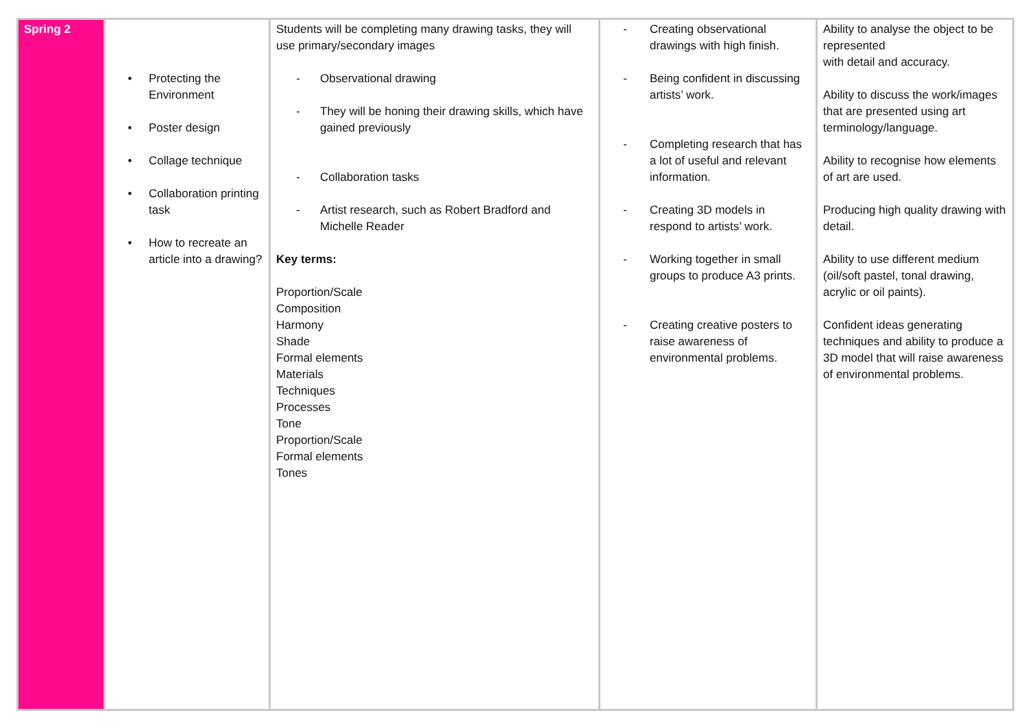| Spring 2 | • Protecting the Environment • Poster design • Collage technique • Collaboration printing task • How to recreate an article into a drawing? | Students will be completing many drawing tasks, they will use primary/secondary images - Observational drawing - They will be honing their drawing skills, which have gained previously - Collaboration tasks - Artist research, such as Robert Bradford and Michelle Reader Key terms: Proportion/Scale Composition Harmony Shade Formal elements Materials Techniques Processes Tone Proportion/Scale Formal elements Tones | - Creating observational drawings with high finish. - Being confident in discussing artists’ work. - Completing research that has a lot of useful and relevant information. - Creating 3D models in respond to artists’ work. - Working together in small groups to produce A3 prints. - Creating creative posters to raise awareness of environmental problems. | Ability to analyse the object to be represented with detail and accuracy. Ability to discuss the work/images that are presented using art terminology/language. Ability to recognise how elements of art are used. Producing high quality drawing with detail. Ability to use different medium (oil/soft pastel, tonal drawing, acrylic or oil paints). Confident ideas generating techniques and ability to produce a 3D model that will raise awareness of environmental problems. |